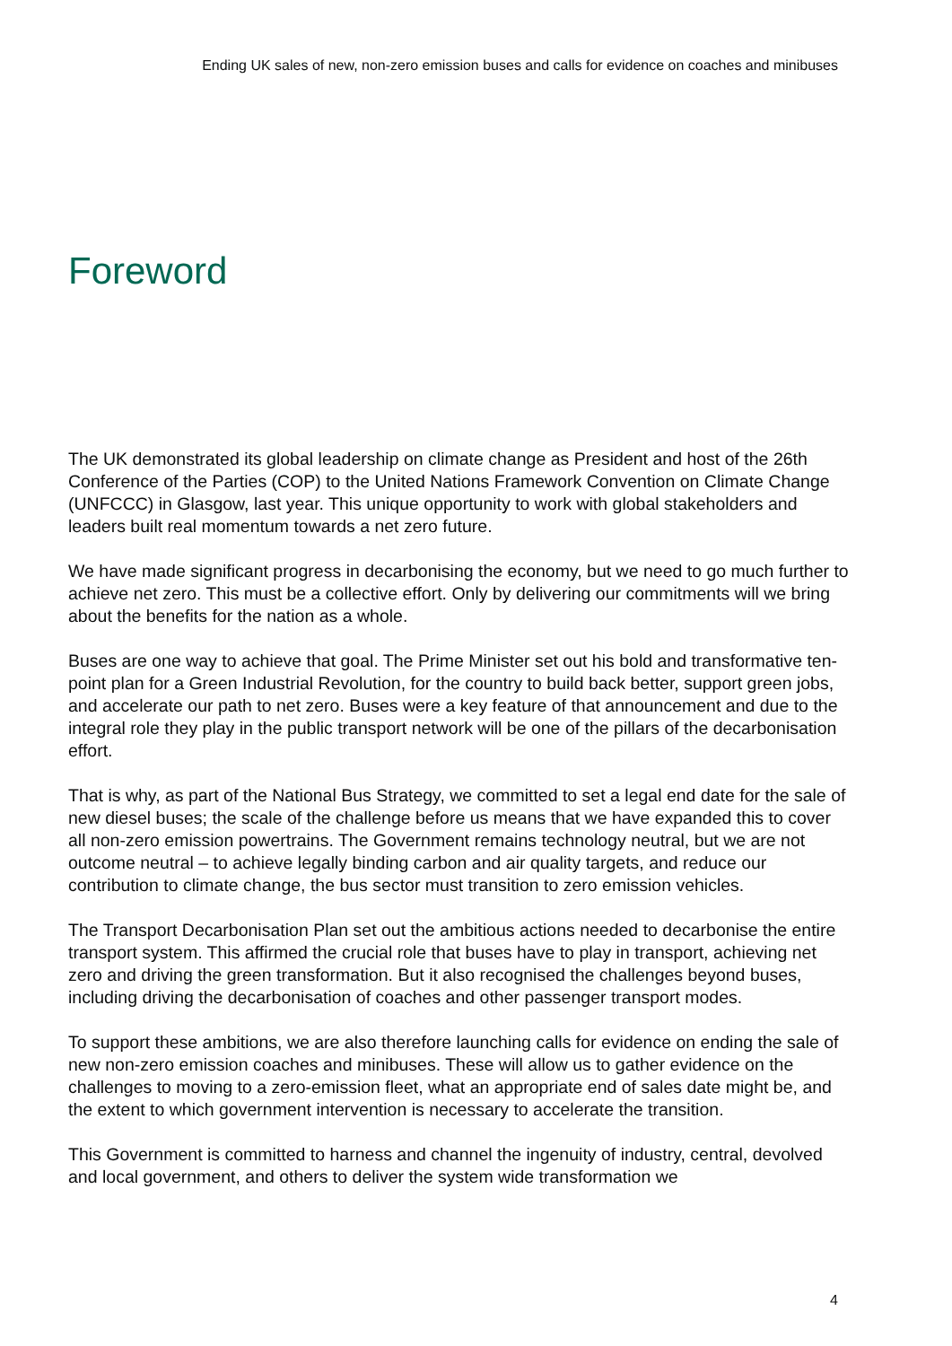Ending UK sales of new, non-zero emission buses and calls for evidence on coaches and minibuses
Foreword
The UK demonstrated its global leadership on climate change as President and host of the 26th Conference of the Parties (COP) to the United Nations Framework Convention on Climate Change (UNFCCC) in Glasgow, last year. This unique opportunity to work with global stakeholders and leaders built real momentum towards a net zero future.
We have made significant progress in decarbonising the economy, but we need to go much further to achieve net zero. This must be a collective effort. Only by delivering our commitments will we bring about the benefits for the nation as a whole.
Buses are one way to achieve that goal. The Prime Minister set out his bold and transformative ten-point plan for a Green Industrial Revolution, for the country to build back better, support green jobs, and accelerate our path to net zero. Buses were a key feature of that announcement and due to the integral role they play in the public transport network will be one of the pillars of the decarbonisation effort.
That is why, as part of the National Bus Strategy, we committed to set a legal end date for the sale of new diesel buses; the scale of the challenge before us means that we have expanded this to cover all non-zero emission powertrains. The Government remains technology neutral, but we are not outcome neutral – to achieve legally binding carbon and air quality targets, and reduce our contribution to climate change, the bus sector must transition to zero emission vehicles.
The Transport Decarbonisation Plan set out the ambitious actions needed to decarbonise the entire transport system. This affirmed the crucial role that buses have to play in transport, achieving net zero and driving the green transformation. But it also recognised the challenges beyond buses, including driving the decarbonisation of coaches and other passenger transport modes.
To support these ambitions, we are also therefore launching calls for evidence on ending the sale of new non-zero emission coaches and minibuses. These will allow us to gather evidence on the challenges to moving to a zero-emission fleet, what an appropriate end of sales date might be, and the extent to which government intervention is necessary to accelerate the transition.
This Government is committed to harness and channel the ingenuity of industry, central, devolved and local government, and others to deliver the system wide transformation we
4